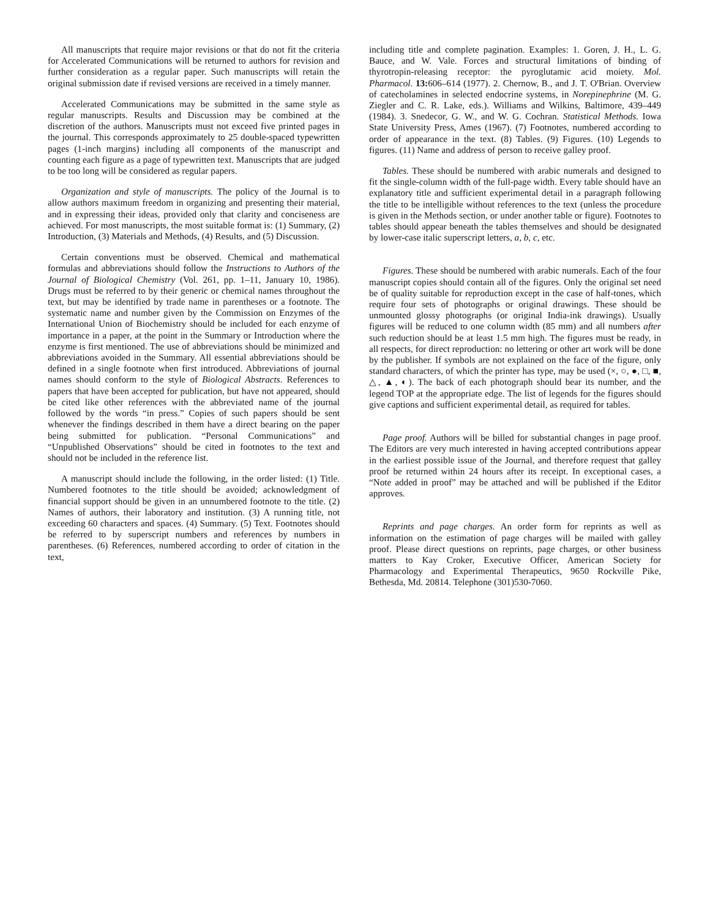All manuscripts that require major revisions or that do not fit the criteria for Accelerated Communications will be returned to authors for revision and further consideration as a regular paper. Such manuscripts will retain the original submission date if revised versions are received in a timely manner.
Accelerated Communications may be submitted in the same style as regular manuscripts. Results and Discussion may be combined at the discretion of the authors. Manuscripts must not exceed five printed pages in the journal. This corresponds approximately to 25 double-spaced typewritten pages (1-inch margins) including all components of the manuscript and counting each figure as a page of typewritten text. Manuscripts that are judged to be too long will be considered as regular papers.
Organization and style of manuscripts. The policy of the Journal is to allow authors maximum freedom in organizing and presenting their material, and in expressing their ideas, provided only that clarity and conciseness are achieved. For most manuscripts, the most suitable format is: (1) Summary, (2) Introduction, (3) Materials and Methods, (4) Results, and (5) Discussion.
Certain conventions must be observed. Chemical and mathematical formulas and abbreviations should follow the Instructions to Authors of the Journal of Biological Chemistry (Vol. 261, pp. 1–11, January 10, 1986). Drugs must be referred to by their generic or chemical names throughout the text, but may be identified by trade name in parentheses or a footnote. The systematic name and number given by the Commission on Enzymes of the International Union of Biochemistry should be included for each enzyme of importance in a paper, at the point in the Summary or Introduction where the enzyme is first mentioned. The use of abbreviations should be minimized and abbreviations avoided in the Summary. All essential abbreviations should be defined in a single footnote when first introduced. Abbreviations of journal names should conform to the style of Biological Abstracts. References to papers that have been accepted for publication, but have not appeared, should be cited like other references with the abbreviated name of the journal followed by the words “in press.” Copies of such papers should be sent whenever the findings described in them have a direct bearing on the paper being submitted for publication. “Personal Communications” and “Unpublished Observations” should be cited in footnotes to the text and should not be included in the reference list.
A manuscript should include the following, in the order listed: (1) Title. Numbered footnotes to the title should be avoided; acknowledgment of financial support should be given in an unnumbered footnote to the title. (2) Names of authors, their laboratory and institution. (3) A running title, not exceeding 60 characters and spaces. (4) Summary. (5) Text. Footnotes should be referred to by superscript numbers and references by numbers in parentheses. (6) References, numbered according to order of citation in the text,
including title and complete pagination. Examples: 1. Goren, J. H., L. G. Bauce, and W. Vale. Forces and structural limitations of binding of thyrotropin-releasing receptor: the pyroglutamic acid moiety. Mol. Pharmacol. 13: 606–614 (1977). 2. Chernow, B., and J. T. O'Brian. Overview of catecholamines in selected endocrine systems, in Norepinephrine (M. G. Ziegler and C. R. Lake, eds.). Williams and Wilkins, Baltimore, 439–449 (1984). 3. Snedecor, G. W., and W. G. Cochran. Statistical Methods. Iowa State University Press, Ames (1967). (7) Footnotes, numbered according to order of appearance in the text. (8) Tables. (9) Figures. (10) Legends to figures. (11) Name and address of person to receive galley proof.
Tables. These should be numbered with arabic numerals and designed to fit the single-column width of the full-page width. Every table should have an explanatory title and sufficient experimental detail in a paragraph following the title to be intelligible without references to the text (unless the procedure is given in the Methods section, or under another table or figure). Footnotes to tables should appear beneath the tables themselves and should be designated by lower-case italic superscript letters, a, b, c, etc.
Figures. These should be numbered with arabic numerals. Each of the four manuscript copies should contain all of the figures. Only the original set need be of quality suitable for reproduction except in the case of half-tones, which require four sets of photographs or original drawings. These should be unmounted glossy photographs (or original India-ink drawings). Usually figures will be reduced to one column width (85 mm) and all numbers after such reduction should be at least 1.5 mm high. The figures must be ready, in all respects, for direct reproduction: no lettering or other art work will be done by the publisher. If symbols are not explained on the face of the figure, only standard characters, of which the printer has type, may be used (×, ○, ●, □, ■, △, ▲, ◐). The back of each photograph should bear its number, and the legend TOP at the appropriate edge. The list of legends for the figures should give captions and sufficient experimental detail, as required for tables.
Page proof. Authors will be billed for substantial changes in page proof. The Editors are very much interested in having accepted contributions appear in the earliest possible issue of the Journal, and therefore request that galley proof be returned within 24 hours after its receipt. In exceptional cases, a “Note added in proof” may be attached and will be published if the Editor approves.
Reprints and page charges. An order form for reprints as well as information on the estimation of page charges will be mailed with galley proof. Please direct questions on reprints, page charges, or other business matters to Kay Croker, Executive Officer, American Society for Pharmacology and Experimental Therapeutics, 9650 Rockville Pike, Bethesda, Md. 20814. Telephone (301)530-7060.